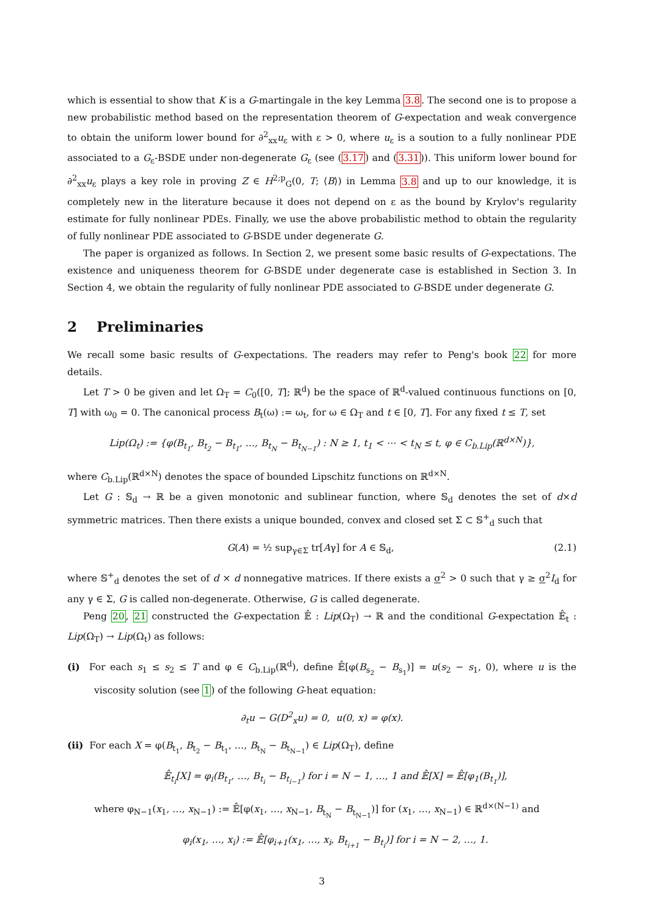which is essential to show that K is a G-martingale in the key Lemma 3.8. The second one is to propose a new probabilistic method based on the representation theorem of G-expectation and weak convergence to obtain the uniform lower bound for ∂<sup>2</sup><sub>xx</sub>u<sub>ε</sub> with ε > 0, where u<sub>ε</sub> is a soution to a fully nonlinear PDE associated to a G<sub>ε</sub>-BSDE under non-degenerate G<sub>ε</sub> (see (3.17) and (3.31)). This uniform lower bound for ∂<sup>2</sup><sub>xx</sub>u<sub>ε</sub> plays a key role in proving Z ∈ H<sup>2;p</sup><sub>G</sub>(0, T; ⟨B⟩) in Lemma 3.8 and up to our knowledge, it is completely new in the literature because it does not depend on ε as the bound by Krylov's regularity estimate for fully nonlinear PDEs. Finally, we use the above probabilistic method to obtain the regularity of fully nonlinear PDE associated to G-BSDE under degenerate G.
The paper is organized as follows. In Section 2, we present some basic results of G-expectations. The existence and uniqueness theorem for G-BSDE under degenerate case is established in Section 3. In Section 4, we obtain the regularity of fully nonlinear PDE associated to G-BSDE under degenerate G.
2 Preliminaries
We recall some basic results of G-expectations. The readers may refer to Peng's book 22 for more details.
Let T > 0 be given and let Ω<sub>T</sub> = C<sub>0</sub>([0, T]; ℝ<sup>d</sup>) be the space of ℝ<sup>d</sup>-valued continuous functions on [0, T] with ω<sub>0</sub> = 0. The canonical process B<sub>t</sub>(ω) := ω<sub>t</sub>, for ω ∈ Ω<sub>T</sub> and t ∈ [0, T]. For any fixed t ≤ T, set
Lip(Ω<sub>t</sub>) := {φ(B<sub>t<sub>1</sub></sub>, B<sub>t<sub>2</sub></sub> − B<sub>t<sub>1</sub></sub>, …, B<sub>t<sub>N</sub></sub> − B<sub>t<sub>N−1</sub></sub>) : N ≥ 1, t<sub>1</sub> < ⋯ < t<sub>N</sub> ≤ t, φ ∈ C<sub>b.Lip</sub>(ℝ<sup>d×N</sup>)},
where C<sub>b.Lip</sub>(ℝ<sup>d×N</sup>) denotes the space of bounded Lipschitz functions on ℝ<sup>d×N</sup>.
Let G : 𝕊<sub>d</sub> → ℝ be a given monotonic and sublinear function, where 𝕊<sub>d</sub> denotes the set of d×d symmetric matrices. Then there exists a unique bounded, convex and closed set Σ ⊂ 𝕊<sup>+</sup><sub>d</sub> such that
G(A) = ½ sup<sub>γ∈Σ</sub> tr[Aγ] for A ∈ 𝕊<sub>d</sub>, (2.1)
where 𝕊<sup>+</sup><sub>d</sub> denotes the set of d × d nonnegative matrices. If there exists a σ<sup>2</sup> > 0 such that γ ≥ σ<sup>2</sup>I<sub>d</sub> for any γ ∈ Σ, G is called non-degenerate. Otherwise, G is called degenerate.
Peng 20, 21 constructed the G-expectation 𝔼̂ : Lip(Ω<sub>T</sub>) → ℝ and the conditional G-expectation 𝔼̂<sub>t</sub> : Lip(Ω<sub>T</sub>) → Lip(Ω<sub>t</sub>) as follows:
(i) For each s<sub>1</sub> ≤ s<sub>2</sub> ≤ T and φ ∈ C<sub>b.Lip</sub>(ℝ<sup>d</sup>), define 𝔼̂[φ(B<sub>s<sub>2</sub></sub> − B<sub>s<sub>1</sub></sub>)] = u(s<sub>2</sub> − s<sub>1</sub>, 0), where u is the viscosity solution (see 1) of the following G-heat equation:
∂<sub>t</sub>u − G(D<sup>2</sup><sub>x</sub>u) = 0, u(0, x) = φ(x).
(ii) For each X = φ(B<sub>t<sub>1</sub></sub>, B<sub>t<sub>2</sub></sub> − B<sub>t<sub>1</sub></sub>, …, B<sub>t<sub>N</sub></sub> − B<sub>t<sub>N−1</sub></sub>) ∈ Lip(Ω<sub>T</sub>), define
𝔼̂<sub>t<sub>i</sub></sub>[X] = φ<sub>i</sub>(B<sub>t<sub>1</sub></sub>, …, B<sub>t<sub>i</sub></sub> − B<sub>t<sub>i−1</sub></sub>) for i = N − 1, …, 1 and 𝔼̂[X] = 𝔼̂[φ<sub>1</sub>(B<sub>t<sub>1</sub></sub>)],
where φ<sub>N−1</sub>(x<sub>1</sub>, …, x<sub>N−1</sub>) := 𝔼̂[φ(x<sub>1</sub>, …, x<sub>N−1</sub>, B<sub>t<sub>N</sub></sub> − B<sub>t<sub>N−1</sub></sub>)] for (x<sub>1</sub>, …, x<sub>N−1</sub>) ∈ ℝ<sup>d×(N−1)</sup> and
φ<sub>i</sub>(x<sub>1</sub>, …, x<sub>i</sub>) := 𝔼̂[φ<sub>i+1</sub>(x<sub>1</sub>, …, x<sub>i</sub>, B<sub>t<sub>i+1</sub></sub> − B<sub>t<sub>i</sub></sub>)] for i = N − 2, …, 1.
3